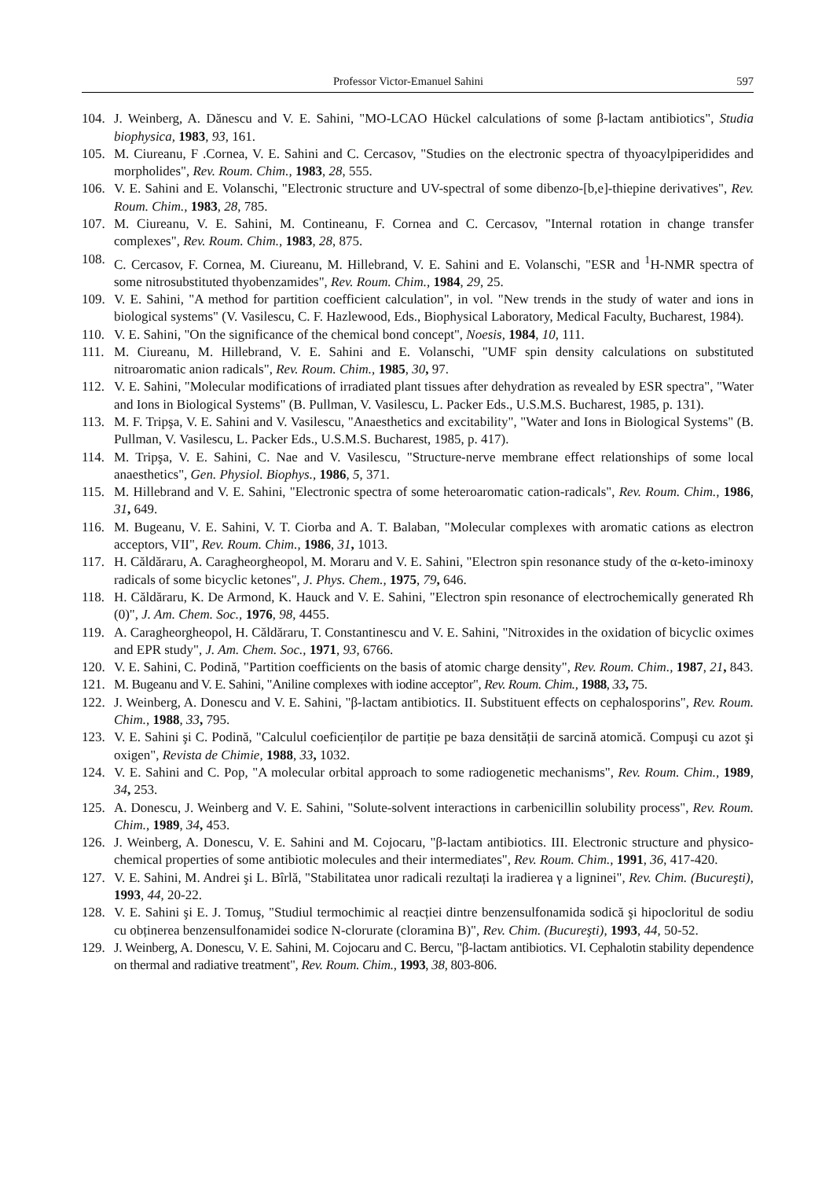Professor Victor-Emanuel Sahini 597
104. J. Weinberg, A. Dănescu and V. E. Sahini, "MO-LCAO Hückel calculations of some β-lactam antibiotics", Studia biophysica, 1983, 93, 161.
105. M. Ciureanu, F .Cornea, V. E. Sahini and C. Cercasov, "Studies on the electronic spectra of thyoacylpiperidides and morpholides", Rev. Roum. Chim., 1983, 28, 555.
106. V. E. Sahini and E. Volanschi, "Electronic structure and UV-spectral of some dibenzo-[b,e]-thiepine derivatives", Rev. Roum. Chim., 1983, 28, 785.
107. M. Ciureanu, V. E. Sahini, M. Contineanu, F. Cornea and C. Cercasov, "Internal rotation in change transfer complexes", Rev. Roum. Chim., 1983, 28, 875.
108. C. Cercasov, F. Cornea, M. Ciureanu, M. Hillebrand, V. E. Sahini and E. Volanschi, "ESR and <sup>1</sup>H-NMR spectra of some nitrosubstituted thyobenzamides", Rev. Roum. Chim., 1984, 29, 25.
109. V. E. Sahini, "A method for partition coefficient calculation", in vol. "New trends in the study of water and ions in biological systems" (V. Vasilescu, C. F. Hazlewood, Eds., Biophysical Laboratory, Medical Faculty, Bucharest, 1984).
110. V. E. Sahini, "On the significance of the chemical bond concept", Noesis, 1984, 10, 111.
111. M. Ciureanu, M. Hillebrand, V. E. Sahini and E. Volanschi, "UMF spin density calculations on substituted nitroaromatic anion radicals", Rev. Roum. Chim., 1985, 30, 97.
112. V. E. Sahini, "Molecular modifications of irradiated plant tissues after dehydration as revealed by ESR spectra", "Water and Ions in Biological Systems" (B. Pullman, V. Vasilescu, L. Packer Eds., U.S.M.S. Bucharest, 1985, p. 131).
113. M. F. Tripşa, V. E. Sahini and V. Vasilescu, "Anaesthetics and excitability", "Water and Ions in Biological Systems" (B. Pullman, V. Vasilescu, L. Packer Eds., U.S.M.S. Bucharest, 1985, p. 417).
114. M. Tripşa, V. E. Sahini, C. Nae and V. Vasilescu, "Structure-nerve membrane effect relationships of some local anaesthetics", Gen. Physiol. Biophys., 1986, 5, 371.
115. M. Hillebrand and V. E. Sahini, "Electronic spectra of some heteroaromatic cation-radicals", Rev. Roum. Chim., 1986, 31, 649.
116. M. Bugeanu, V. E. Sahini, V. T. Ciorba and A. T. Balaban, "Molecular complexes with aromatic cations as electron acceptors, VII", Rev. Roum. Chim., 1986, 31, 1013.
117. H. Căldăraru, A. Caragheorgheopol, M. Moraru and V. E. Sahini, "Electron spin resonance study of the α-keto-iminoxy radicals of some bicyclic ketones", J. Phys. Chem., 1975, 79, 646.
118. H. Căldăraru, K. De Armond, K. Hauck and V. E. Sahini, "Electron spin resonance of electrochemically generated Rh (0)", J. Am. Chem. Soc., 1976, 98, 4455.
119. A. Caragheorgheopol, H. Căldăraru, T. Constantinescu and V. E. Sahini, "Nitroxides in the oxidation of bicyclic oximes and EPR study", J. Am. Chem. Soc., 1971, 93, 6766.
120. V. E. Sahini, C. Podină, "Partition coefficients on the basis of atomic charge density", Rev. Roum. Chim., 1987, 21, 843.
121. M. Bugeanu and V. E. Sahini, "Aniline complexes with iodine acceptor", Rev. Roum. Chim., 1988, 33, 75.
122. J. Weinberg, A. Donescu and V. E. Sahini, "β-lactam antibiotics. II. Substituent effects on cephalosporins", Rev. Roum. Chim., 1988, 33, 795.
123. V. E. Sahini şi C. Podină, "Calculul coeficienților de partiție pe baza densității de sarcină atomică. Compuşi cu azot şi oxigen", Revista de Chimie, 1988, 33, 1032.
124. V. E. Sahini and C. Pop, "A molecular orbital approach to some radiogenetic mechanisms", Rev. Roum. Chim., 1989, 34, 253.
125. A. Donescu, J. Weinberg and V. E. Sahini, "Solute-solvent interactions in carbenicillin solubility process", Rev. Roum. Chim., 1989, 34, 453.
126. J. Weinberg, A. Donescu, V. E. Sahini and M. Cojocaru, "β-lactam antibiotics. III. Electronic structure and physico-chemical properties of some antibiotic molecules and their intermediates", Rev. Roum. Chim., 1991, 36, 417-420.
127. V. E. Sahini, M. Andrei şi L. Bîrlă, "Stabilitatea unor radicali rezultați la iradierea γ a ligninei", Rev. Chim. (Bucureşti), 1993, 44, 20-22.
128. V. E. Sahini şi E. J. Tomuş, "Studiul termochimic al reacției dintre benzensulfonamida sodică şi hipocloritul de sodiu cu obținerea benzensulfonamidei sodice N-clorurate (cloramina B)", Rev. Chim. (Bucureşti), 1993, 44, 50-52.
129. J. Weinberg, A. Donescu, V. E. Sahini, M. Cojocaru and C. Bercu, "β-lactam antibiotics. VI. Cephalotin stability dependence on thermal and radiative treatment", Rev. Roum. Chim., 1993, 38, 803-806.